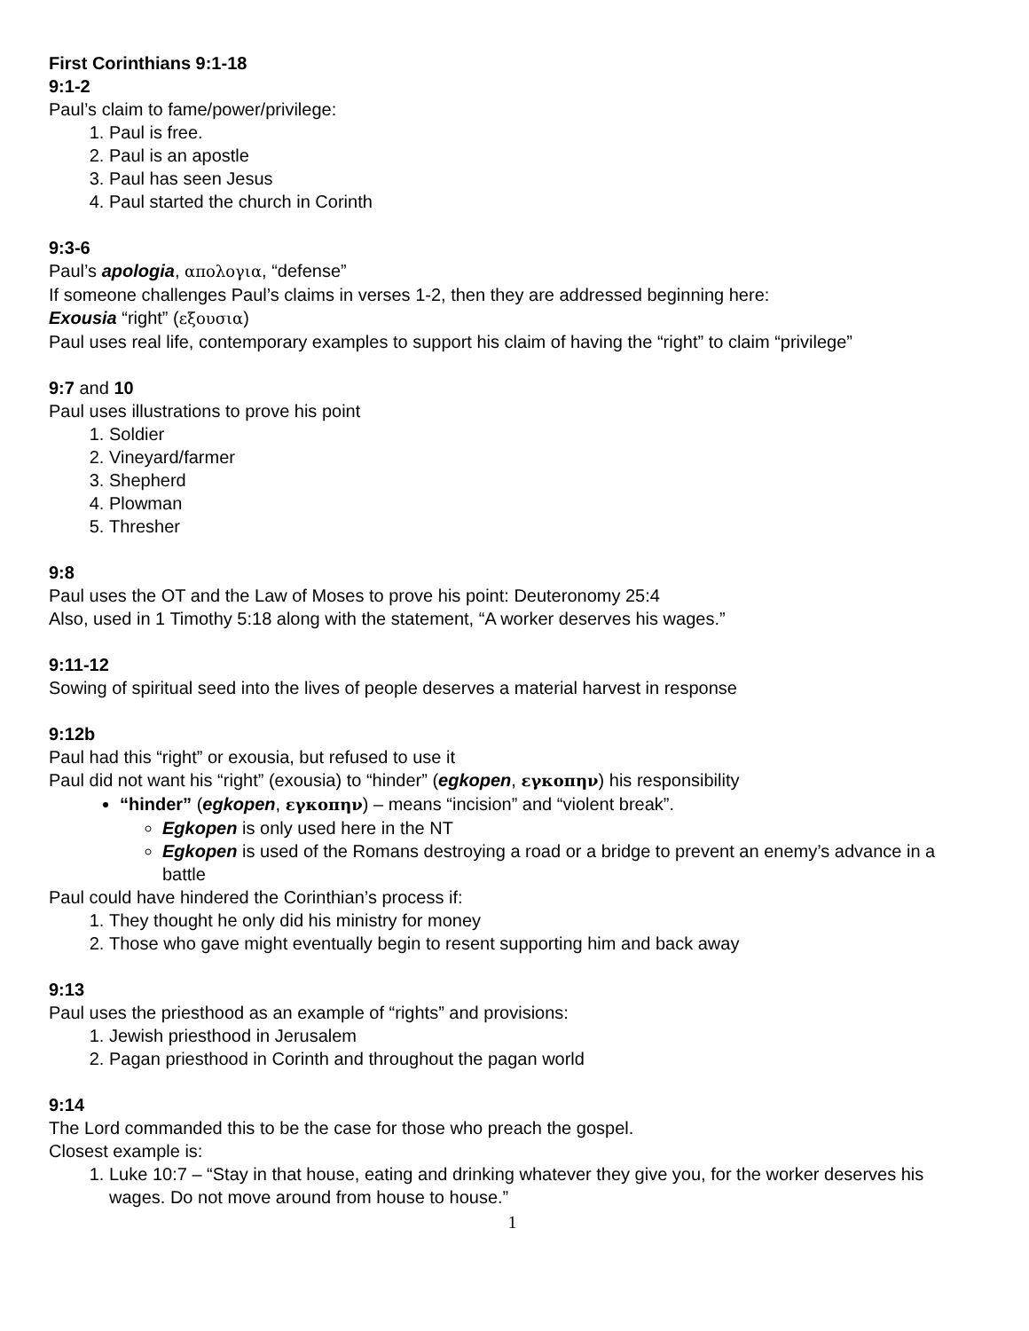First Corinthians 9:1-18
9:1-2
Paul’s claim to fame/power/privilege:
1. Paul is free.
2. Paul is an apostle
3. Paul has seen Jesus
4. Paul started the church in Corinth
9:3-6
Paul’s apologia, απολογια, “defense”
If someone challenges Paul’s claims in verses 1-2, then they are addressed beginning here:
Exousia “right” (εξουσια)
Paul uses real life, contemporary examples to support his claim of having the “right” to claim “privilege”
9:7 and 10
Paul uses illustrations to prove his point
1. Soldier
2. Vineyard/farmer
3. Shepherd
4. Plowman
5. Thresher
9:8
Paul uses the OT and the Law of Moses to prove his point: Deuteronomy 25:4
Also, used in 1 Timothy 5:18 along with the statement, “A worker deserves his wages.”
9:11-12
Sowing of spiritual seed into the lives of people deserves a material harvest in response
9:12b
Paul had this “right” or exousia, but refused to use it
Paul did not want his “right” (exousia) to “hinder” (egkopen, εγκοπην) his responsibility
“hinder” (egkopen, εγκοπην) – means “incision” and “violent break”.
Egkopen is only used here in the NT
Egkopen is used of the Romans destroying a road or a bridge to prevent an enemy’s advance in a battle
Paul could have hindered the Corinthian’s process if:
1. They thought he only did his ministry for money
2. Those who gave might eventually begin to resent supporting him and back away
9:13
Paul uses the priesthood as an example of “rights” and provisions:
1. Jewish priesthood in Jerusalem
2. Pagan priesthood in Corinth and throughout the pagan world
9:14
The Lord commanded this to be the case for those who preach the gospel.
Closest example is:
1. Luke 10:7 – “Stay in that house, eating and drinking whatever they give you, for the worker deserves his wages. Do not move around from house to house.”
1